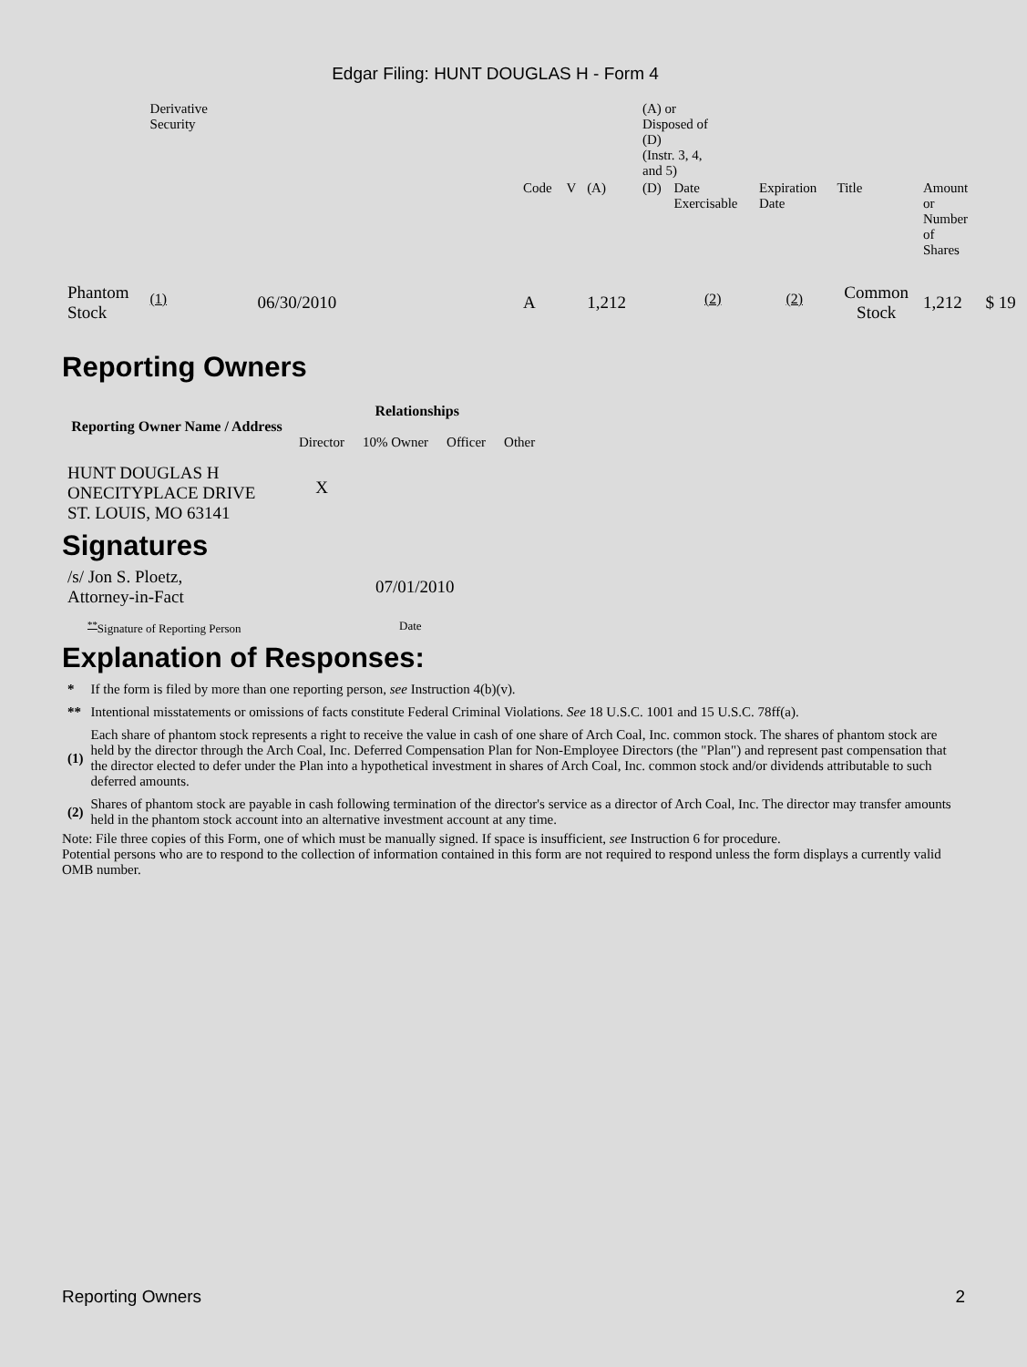Edgar Filing: HUNT DOUGLAS H - Form 4
| | Derivative Security | | | | | | (A) or Disposed of (D) (Instr. 3, 4, and 5) | | | | | |
| | | | | Code | V | (A) | (D) | Date Exercisable | Expiration Date | Title | Amount or Number of Shares | |
| Phantom Stock | <sup>(1)</sup> | 06/30/2010 | | A | | 1,212 | | <sup>(2)</sup> | <sup>(2)</sup> | Common Stock | 1,212 | $ 19 |
Reporting Owners
| Reporting Owner Name / Address | Relationships | | | |
| --- | --- | --- | --- | --- |
| | Director | 10% Owner | Officer | Other |
| HUNT DOUGLAS H ONECITYPLACE DRIVE ST. LOUIS, MO 63141 | X | | | |
Signatures
| /s/ Jon S. Ploetz, Attorney-in-Fact | 07/01/2010 |
| <sup>**</sup> Signature of Reporting Person | Date |
Explanation of Responses:
| * | If the form is filed by more than one reporting person, see Instruction 4(b)(v). |
| ** | Intentional misstatements or omissions of facts constitute Federal Criminal Violations. See 18 U.S.C. 1001 and 15 U.S.C. 78ff(a). |
| (1) | Each share of phantom stock represents a right to receive the value in cash of one share of Arch Coal, Inc. common stock. The shares of phantom stock are held by the director through the Arch Coal, Inc. Deferred Compensation Plan for Non-Employee Directors (the "Plan") and represent past compensation that the director elected to defer under the Plan into a hypothetical investment in shares of Arch Coal, Inc. common stock and/or dividends attributable to such deferred amounts. |
| (2) | Shares of phantom stock are payable in cash following termination of the director's service as a director of Arch Coal, Inc. The director may transfer amounts held in the phantom stock account into an alternative investment account at any time. |
Note: File three copies of this Form, one of which must be manually signed. If space is insufficient, see Instruction 6 for procedure.
Potential persons who are to respond to the collection of information contained in this form are not required to respond unless the form displays a currently valid OMB number.
Reporting Owners 2